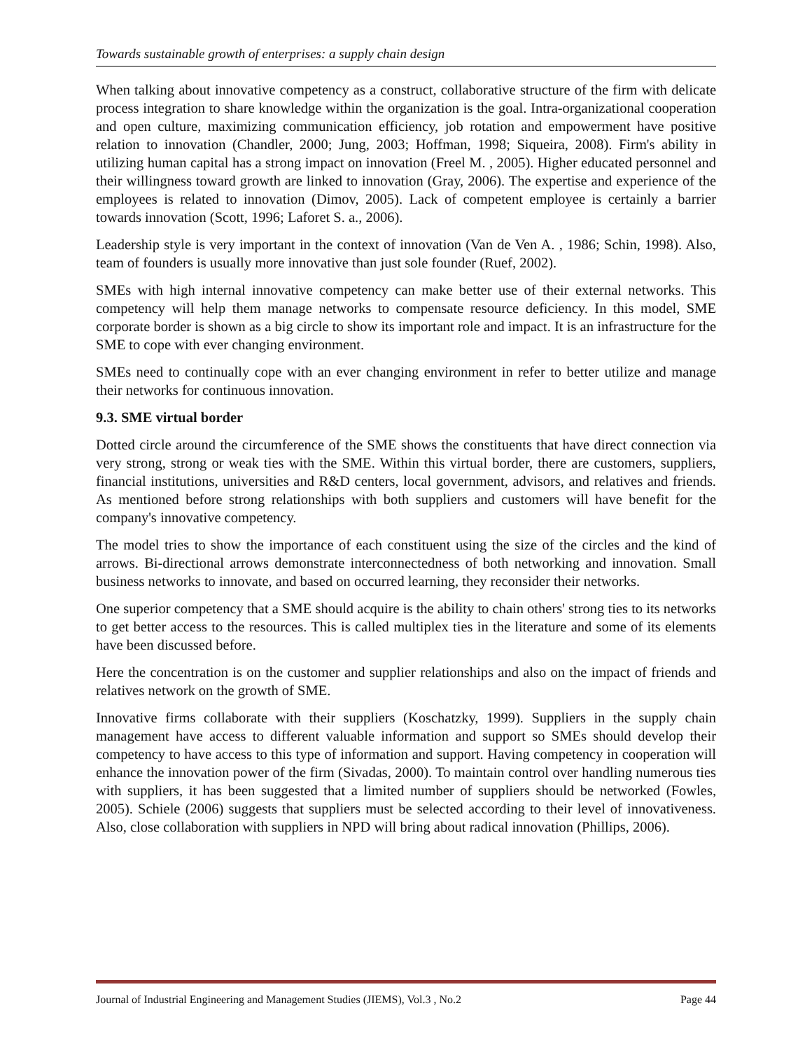Towards sustainable growth of enterprises: a supply chain design
When talking about innovative competency as a construct, collaborative structure of the firm with delicate process integration to share knowledge within the organization is the goal. Intra-organizational cooperation and open culture, maximizing communication efficiency, job rotation and empowerment have positive relation to innovation (Chandler, 2000; Jung, 2003; Hoffman, 1998; Siqueira, 2008). Firm's ability in utilizing human capital has a strong impact on innovation (Freel M. , 2005). Higher educated personnel and their willingness toward growth are linked to innovation (Gray, 2006). The expertise and experience of the employees is related to innovation (Dimov, 2005). Lack of competent employee is certainly a barrier towards innovation (Scott, 1996; Laforet S. a., 2006).
Leadership style is very important in the context of innovation (Van de Ven A. , 1986; Schin, 1998). Also, team of founders is usually more innovative than just sole founder (Ruef, 2002).
SMEs with high internal innovative competency can make better use of their external networks. This competency will help them manage networks to compensate resource deficiency. In this model, SME corporate border is shown as a big circle to show its important role and impact. It is an infrastructure for the SME to cope with ever changing environment.
SMEs need to continually cope with an ever changing environment in refer to better utilize and manage their networks for continuous innovation.
9.3. SME virtual border
Dotted circle around the circumference of the SME shows the constituents that have direct connection via very strong, strong or weak ties with the SME. Within this virtual border, there are customers, suppliers, financial institutions, universities and R&D centers, local government, advisors, and relatives and friends. As mentioned before strong relationships with both suppliers and customers will have benefit for the company's innovative competency.
The model tries to show the importance of each constituent using the size of the circles and the kind of arrows. Bi-directional arrows demonstrate interconnectedness of both networking and innovation. Small business networks to innovate, and based on occurred learning, they reconsider their networks.
One superior competency that a SME should acquire is the ability to chain others' strong ties to its networks to get better access to the resources. This is called multiplex ties in the literature and some of its elements have been discussed before.
Here the concentration is on the customer and supplier relationships and also on the impact of friends and relatives network on the growth of SME.
Innovative firms collaborate with their suppliers (Koschatzky, 1999). Suppliers in the supply chain management have access to different valuable information and support so SMEs should develop their competency to have access to this type of information and support. Having competency in cooperation will enhance the innovation power of the firm (Sivadas, 2000). To maintain control over handling numerous ties with suppliers, it has been suggested that a limited number of suppliers should be networked (Fowles, 2005). Schiele (2006) suggests that suppliers must be selected according to their level of innovativeness. Also, close collaboration with suppliers in NPD will bring about radical innovation (Phillips, 2006).
Journal of Industrial Engineering and Management Studies (JIEMS), Vol.3 , No.2 Page 44